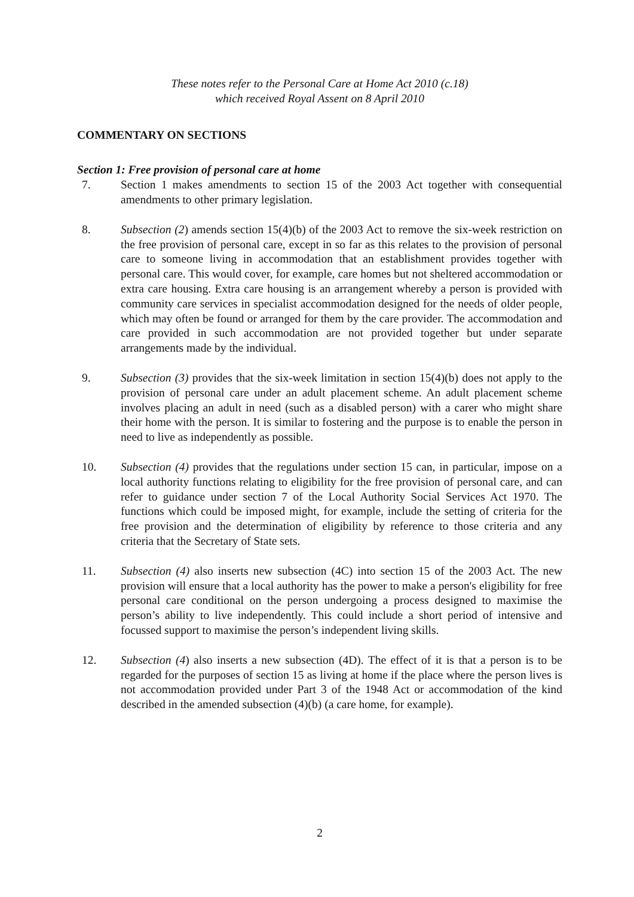These notes refer to the Personal Care at Home Act 2010 (c.18)
which received Royal Assent on 8 April 2010
COMMENTARY ON SECTIONS
Section 1: Free provision of personal care at home
7. Section 1 makes amendments to section 15 of the 2003 Act together with consequential amendments to other primary legislation.
8. Subsection (2) amends section 15(4)(b) of the 2003 Act to remove the six-week restriction on the free provision of personal care, except in so far as this relates to the provision of personal care to someone living in accommodation that an establishment provides together with personal care. This would cover, for example, care homes but not sheltered accommodation or extra care housing. Extra care housing is an arrangement whereby a person is provided with community care services in specialist accommodation designed for the needs of older people, which may often be found or arranged for them by the care provider. The accommodation and care provided in such accommodation are not provided together but under separate arrangements made by the individual.
9. Subsection (3) provides that the six-week limitation in section 15(4)(b) does not apply to the provision of personal care under an adult placement scheme. An adult placement scheme involves placing an adult in need (such as a disabled person) with a carer who might share their home with the person. It is similar to fostering and the purpose is to enable the person in need to live as independently as possible.
10. Subsection (4) provides that the regulations under section 15 can, in particular, impose on a local authority functions relating to eligibility for the free provision of personal care, and can refer to guidance under section 7 of the Local Authority Social Services Act 1970. The functions which could be imposed might, for example, include the setting of criteria for the free provision and the determination of eligibility by reference to those criteria and any criteria that the Secretary of State sets.
11. Subsection (4) also inserts new subsection (4C) into section 15 of the 2003 Act. The new provision will ensure that a local authority has the power to make a person's eligibility for free personal care conditional on the person undergoing a process designed to maximise the person’s ability to live independently. This could include a short period of intensive and focussed support to maximise the person’s independent living skills.
12. Subsection (4) also inserts a new subsection (4D). The effect of it is that a person is to be regarded for the purposes of section 15 as living at home if the place where the person lives is not accommodation provided under Part 3 of the 1948 Act or accommodation of the kind described in the amended subsection (4)(b) (a care home, for example).
2